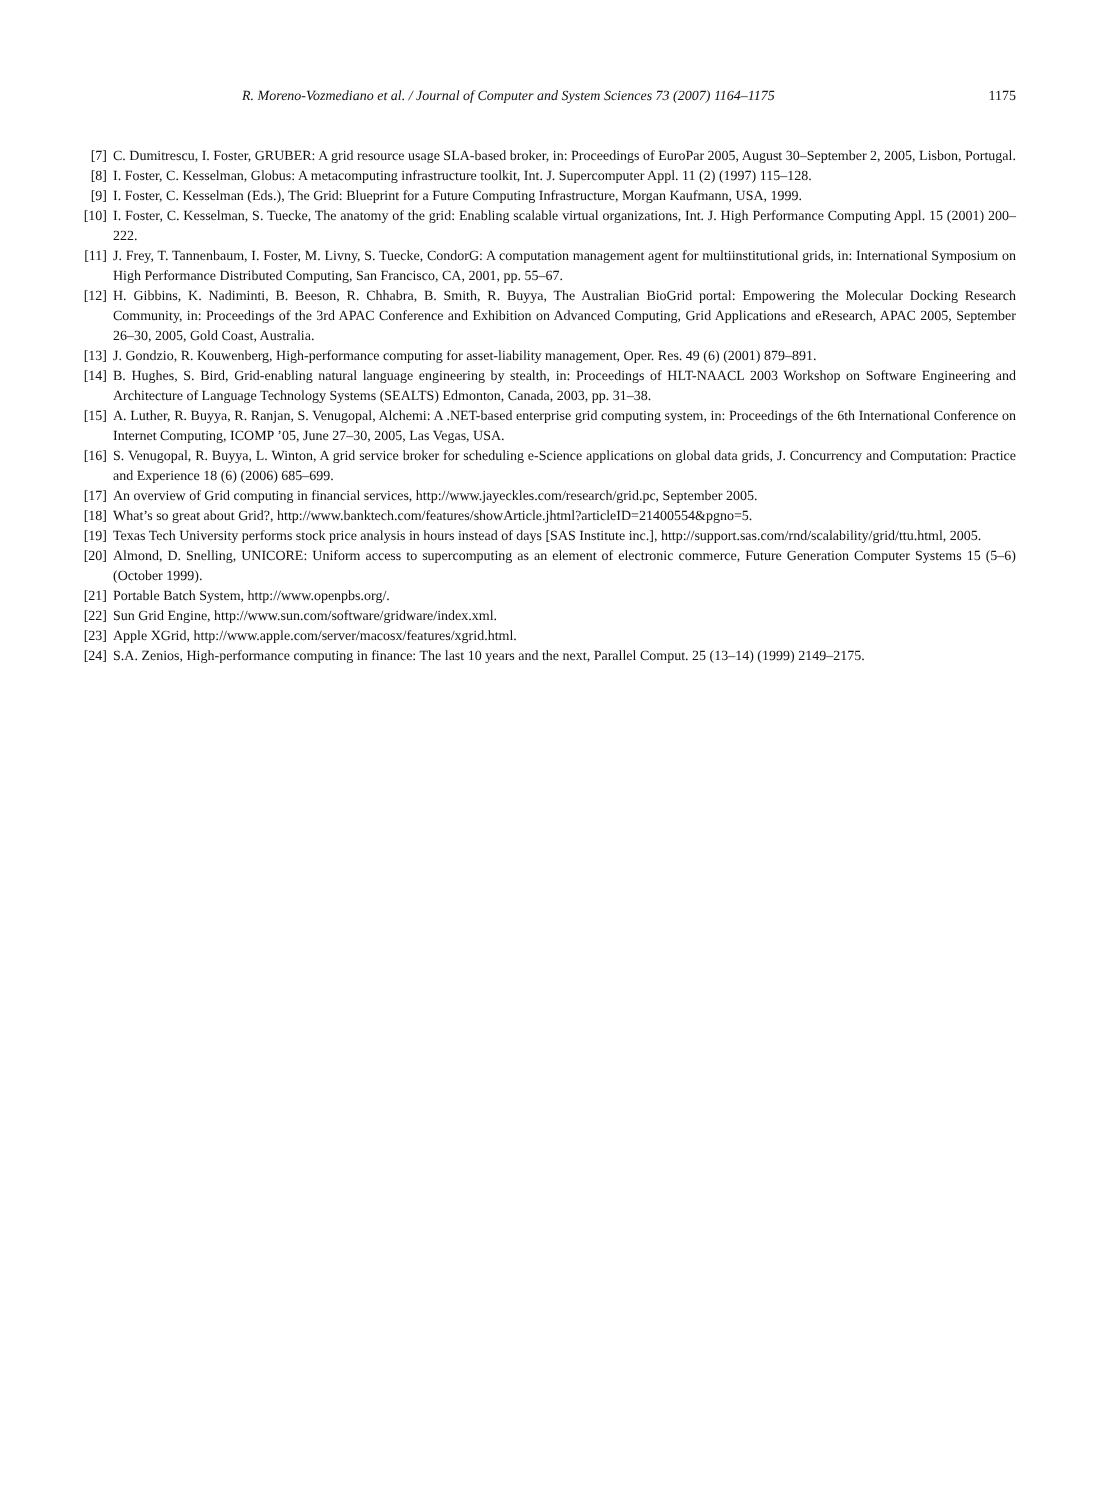R. Moreno-Vozmediano et al. / Journal of Computer and System Sciences 73 (2007) 1164–1175 1175
[7] C. Dumitrescu, I. Foster, GRUBER: A grid resource usage SLA-based broker, in: Proceedings of EuroPar 2005, August 30–September 2, 2005, Lisbon, Portugal.
[8] I. Foster, C. Kesselman, Globus: A metacomputing infrastructure toolkit, Int. J. Supercomputer Appl. 11 (2) (1997) 115–128.
[9] I. Foster, C. Kesselman (Eds.), The Grid: Blueprint for a Future Computing Infrastructure, Morgan Kaufmann, USA, 1999.
[10] I. Foster, C. Kesselman, S. Tuecke, The anatomy of the grid: Enabling scalable virtual organizations, Int. J. High Performance Computing Appl. 15 (2001) 200–222.
[11] J. Frey, T. Tannenbaum, I. Foster, M. Livny, S. Tuecke, CondorG: A computation management agent for multiinstitutional grids, in: International Symposium on High Performance Distributed Computing, San Francisco, CA, 2001, pp. 55–67.
[12] H. Gibbins, K. Nadiminti, B. Beeson, R. Chhabra, B. Smith, R. Buyya, The Australian BioGrid portal: Empowering the Molecular Docking Research Community, in: Proceedings of the 3rd APAC Conference and Exhibition on Advanced Computing, Grid Applications and eResearch, APAC 2005, September 26–30, 2005, Gold Coast, Australia.
[13] J. Gondzio, R. Kouwenberg, High-performance computing for asset-liability management, Oper. Res. 49 (6) (2001) 879–891.
[14] B. Hughes, S. Bird, Grid-enabling natural language engineering by stealth, in: Proceedings of HLT-NAACL 2003 Workshop on Software Engineering and Architecture of Language Technology Systems (SEALTS) Edmonton, Canada, 2003, pp. 31–38.
[15] A. Luther, R. Buyya, R. Ranjan, S. Venugopal, Alchemi: A .NET-based enterprise grid computing system, in: Proceedings of the 6th International Conference on Internet Computing, ICOMP ’05, June 27–30, 2005, Las Vegas, USA.
[16] S. Venugopal, R. Buyya, L. Winton, A grid service broker for scheduling e-Science applications on global data grids, J. Concurrency and Computation: Practice and Experience 18 (6) (2006) 685–699.
[17] An overview of Grid computing in financial services, http://www.jayeckles.com/research/grid.pc, September 2005.
[18] What’s so great about Grid?, http://www.banktech.com/features/showArticle.jhtml?articleID=21400554&pgno=5.
[19] Texas Tech University performs stock price analysis in hours instead of days [SAS Institute inc.], http://support.sas.com/rnd/scalability/grid/ttu.html, 2005.
[20] Almond, D. Snelling, UNICORE: Uniform access to supercomputing as an element of electronic commerce, Future Generation Computer Systems 15 (5–6) (October 1999).
[21] Portable Batch System, http://www.openpbs.org/.
[22] Sun Grid Engine, http://www.sun.com/software/gridware/index.xml.
[23] Apple XGrid, http://www.apple.com/server/macosx/features/xgrid.html.
[24] S.A. Zenios, High-performance computing in finance: The last 10 years and the next, Parallel Comput. 25 (13–14) (1999) 2149–2175.